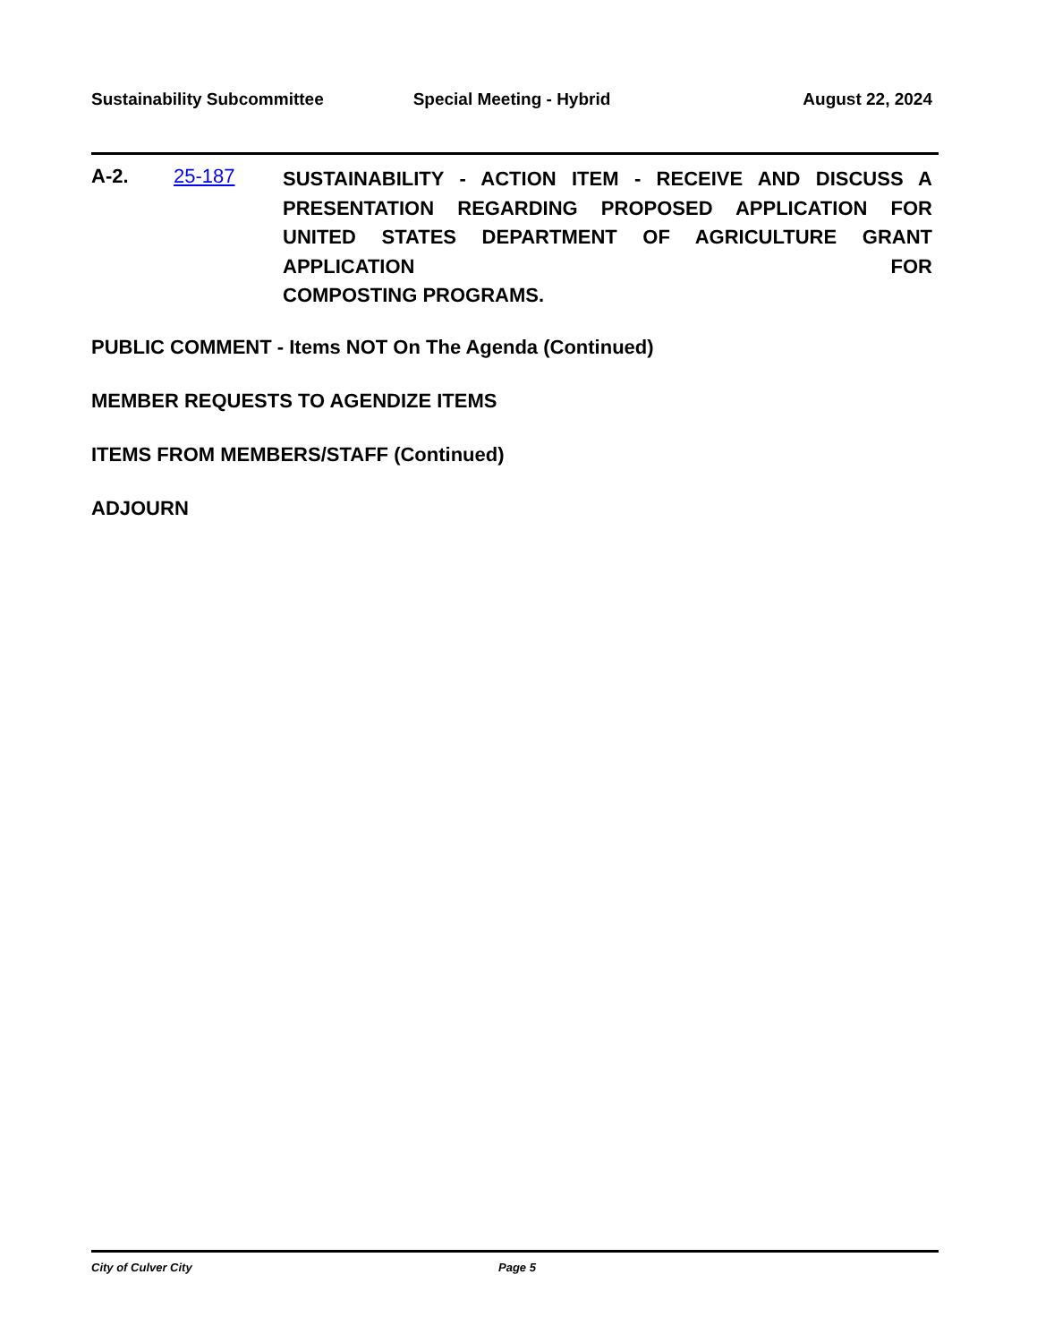Sustainability Subcommittee Special Meeting - Hybrid August 22, 2024
A-2. 25-187
SUSTAINABILITY - ACTION ITEM - RECEIVE AND DISCUSS A PRESENTATION REGARDING PROPOSED APPLICATION FOR UNITED STATES DEPARTMENT OF AGRICULTURE GRANT APPLICATION FOR
COMPOSTING PROGRAMS.
PUBLIC COMMENT - Items NOT On The Agenda (Continued)
MEMBER REQUESTS TO AGENDIZE ITEMS
ITEMS FROM MEMBERS/STAFF (Continued)
ADJOURN
City of Culver City Page 5